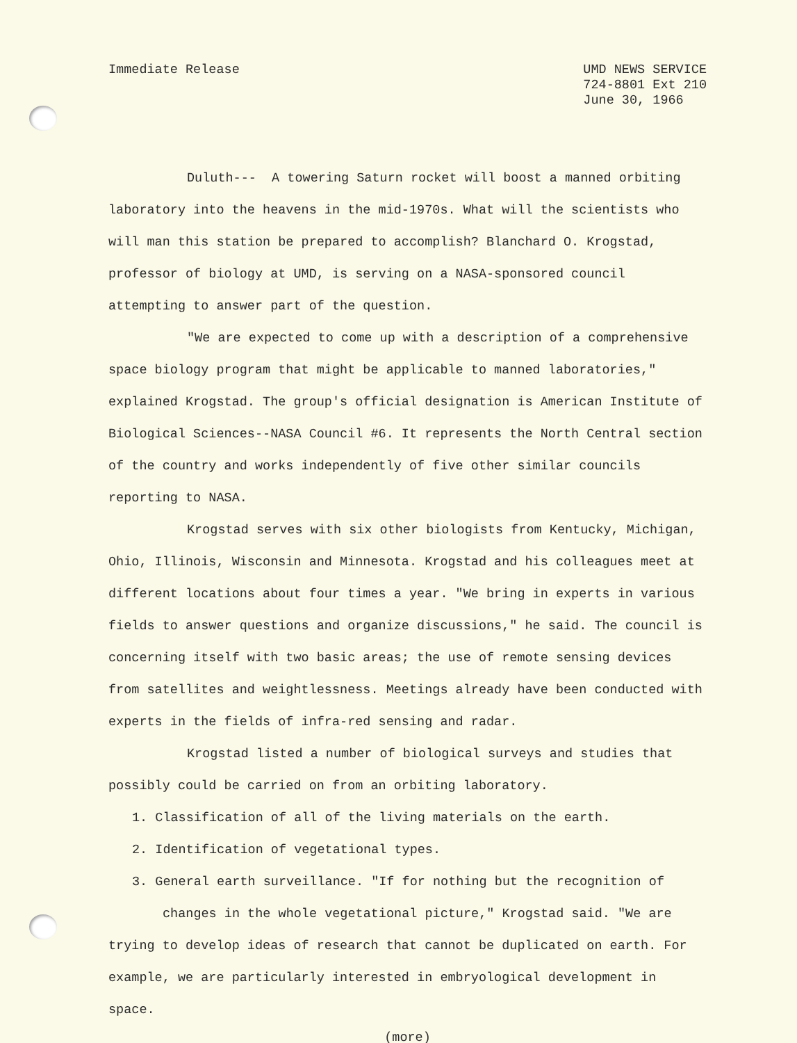Immediate Release UMD NEWS SERVICE
724-8801 Ext 210
June 30, 1966
Duluth--- A towering Saturn rocket will boost a manned orbiting laboratory into the heavens in the mid-1970s. What will the scientists who will man this station be prepared to accomplish? Blanchard O. Krogstad, professor of biology at UMD, is serving on a NASA-sponsored council attempting to answer part of the question.
"We are expected to come up with a description of a comprehensive space biology program that might be applicable to manned laboratories," explained Krogstad. The group's official designation is American Institute of Biological Sciences--NASA Council #6. It represents the North Central section of the country and works independently of five other similar councils reporting to NASA.
Krogstad serves with six other biologists from Kentucky, Michigan, Ohio, Illinois, Wisconsin and Minnesota. Krogstad and his colleagues meet at different locations about four times a year. "We bring in experts in various fields to answer questions and organize discussions," he said. The council is concerning itself with two basic areas; the use of remote sensing devices from satellites and weightlessness. Meetings already have been conducted with experts in the fields of infra-red sensing and radar.
Krogstad listed a number of biological surveys and studies that possibly could be carried on from an orbiting laboratory.
1. Classification of all of the living materials on the earth.
2. Identification of vegetational types.
3. General earth surveillance. "If for nothing but the recognition of
changes in the whole vegetational picture," Krogstad said. "We are
trying to develop ideas of research that cannot be duplicated on earth. For example, we are particularly interested in embryological development in space.
(more)